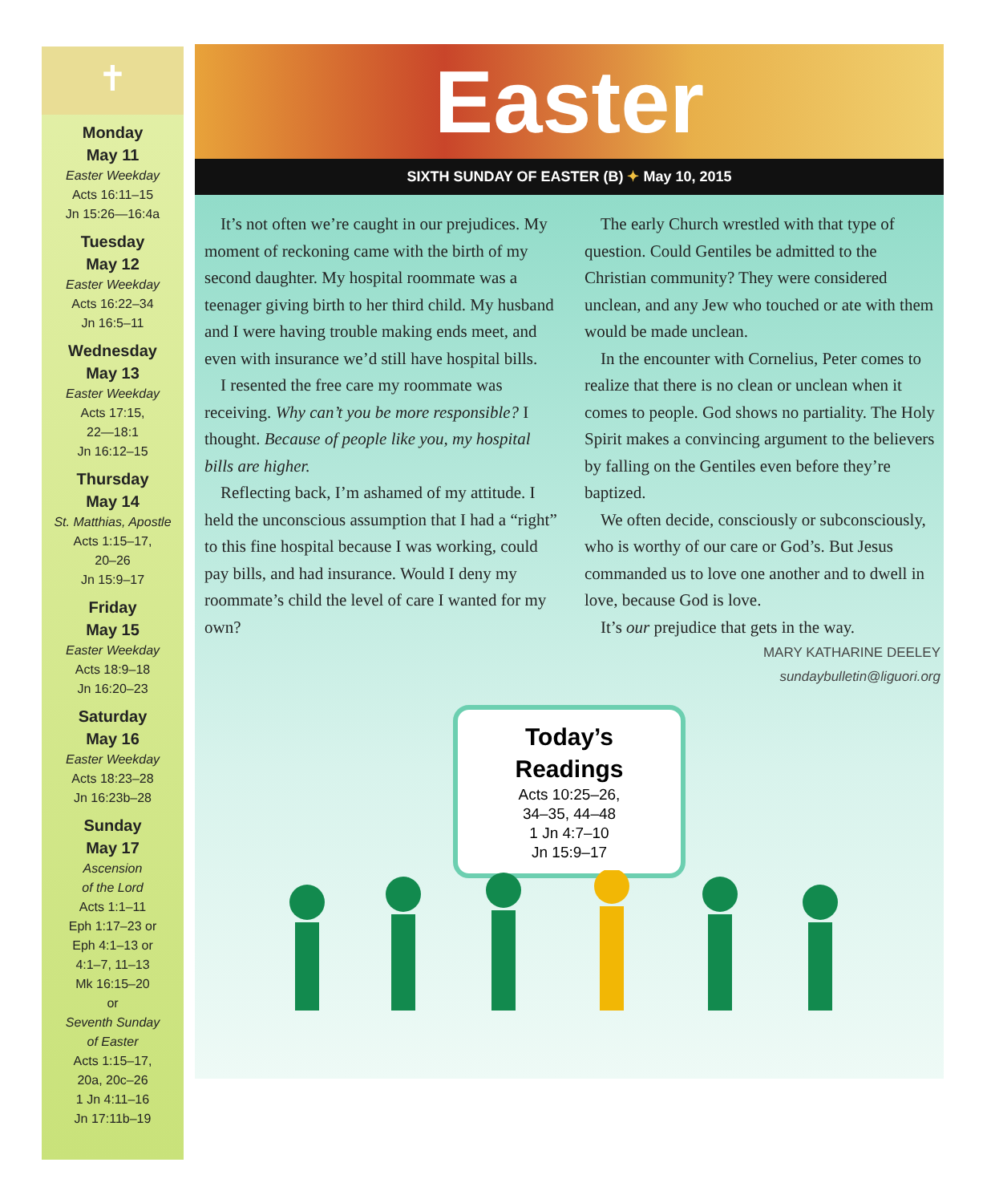✝
Monday
May 11
Easter Weekday
Acts 16:11–15
Jn 15:26—16:4a
Tuesday
May 12
Easter Weekday
Acts 16:22–34
Jn 16:5–11
Wednesday
May 13
Easter Weekday
Acts 17:15,
22—18:1
Jn 16:12–15
Thursday
May 14
St. Matthias, Apostle
Acts 1:15–17,
20–26
Jn 15:9–17
Friday
May 15
Easter Weekday
Acts 18:9–18
Jn 16:20–23
Saturday
May 16
Easter Weekday
Acts 18:23–28
Jn 16:23b–28
Sunday
May 17
Ascension
of the Lord
Acts 1:1–11
Eph 1:17–23 or
Eph 4:1–13 or
4:1–7, 11–13
Mk 16:15–20
or
Seventh Sunday
of Easter
Acts 1:15–17,
20a, 20c–26
1 Jn 4:11–16
Jn 17:11b–19
Easter
SIXTH SUNDAY OF EASTER (B) ✦ May 10, 2015
It’s not often we’re caught in our prejudices. My moment of reckoning came with the birth of my second daughter. My hospital roommate was a teenager giving birth to her third child. My husband and I were having trouble making ends meet, and even with insurance we’d still have hospital bills.
I resented the free care my roommate was receiving. Why can’t you be more responsible? I thought. Because of people like you, my hospital bills are higher.
Reflecting back, I’m ashamed of my attitude. I held the unconscious assumption that I had a “right” to this fine hospital because I was working, could pay bills, and had insurance. Would I deny my roommate’s child the level of care I wanted for my own?
The early Church wrestled with that type of question. Could Gentiles be admitted to the Christian community? They were considered unclean, and any Jew who touched or ate with them would be made unclean.
In the encounter with Cornelius, Peter comes to realize that there is no clean or unclean when it comes to people. God shows no partiality. The Holy Spirit makes a convincing argument to the believers by falling on the Gentiles even before they’re baptized.
We often decide, consciously or subconsciously, who is worthy of our care or God’s. But Jesus commanded us to love one another and to dwell in love, because God is love.
It’s our prejudice that gets in the way.
MARY KATHARINE DEELEY
sundaybulletin@liguori.org
Today’s Readings
Acts 10:25–26,
34–35, 44–48
1 Jn 4:7–10
Jn 15:9–17